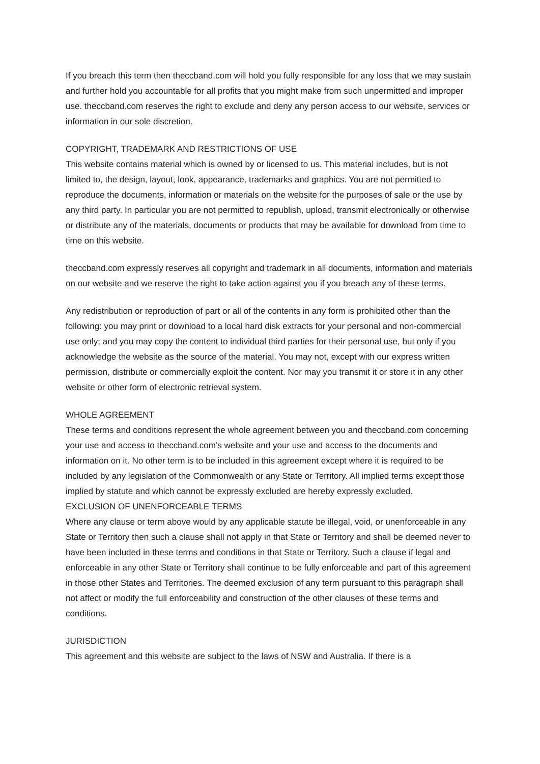If you breach this term then theccband.com will hold you fully responsible for any loss that we may sustain and further hold you accountable for all profits that you might make from such unpermitted and improper use. theccband.com reserves the right to exclude and deny any person access to our website, services or information in our sole discretion.
COPYRIGHT, TRADEMARK AND RESTRICTIONS OF USE
This website contains material which is owned by or licensed to us. This material includes, but is not limited to, the design, layout, look, appearance, trademarks and graphics. You are not permitted to reproduce the documents, information or materials on the website for the purposes of sale or the use by any third party. In particular you are not permitted to republish, upload, transmit electronically or otherwise or distribute any of the materials, documents or products that may be available for download from time to time on this website.
theccband.com expressly reserves all copyright and trademark in all documents, information and materials on our website and we reserve the right to take action against you if you breach any of these terms.
Any redistribution or reproduction of part or all of the contents in any form is prohibited other than the following: you may print or download to a local hard disk extracts for your personal and non-commercial use only; and you may copy the content to individual third parties for their personal use, but only if you acknowledge the website as the source of the material. You may not, except with our express written permission, distribute or commercially exploit the content. Nor may you transmit it or store it in any other website or other form of electronic retrieval system.
WHOLE AGREEMENT
These terms and conditions represent the whole agreement between you and theccband.com concerning your use and access to theccband.com’s website and your use and access to the documents and information on it. No other term is to be included in this agreement except where it is required to be included by any legislation of the Commonwealth or any State or Territory. All implied terms except those implied by statute and which cannot be expressly excluded are hereby expressly excluded.
EXCLUSION OF UNENFORCEABLE TERMS
Where any clause or term above would by any applicable statute be illegal, void, or unenforceable in any State or Territory then such a clause shall not apply in that State or Territory and shall be deemed never to have been included in these terms and conditions in that State or Territory. Such a clause if legal and enforceable in any other State or Territory shall continue to be fully enforceable and part of this agreement in those other States and Territories. The deemed exclusion of any term pursuant to this paragraph shall not affect or modify the full enforceability and construction of the other clauses of these terms and conditions.
JURISDICTION
This agreement and this website are subject to the laws of NSW and Australia. If there is a